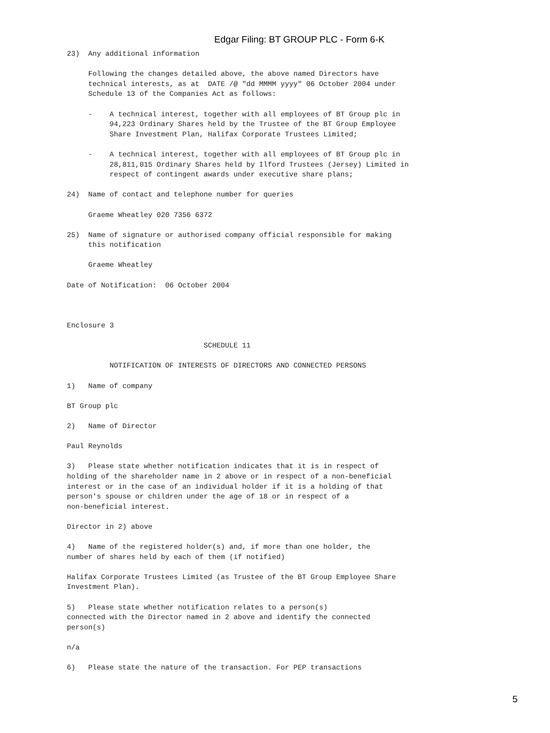Edgar Filing: BT GROUP PLC - Form 6-K
23)  Any additional information

     Following the changes detailed above, the above named Directors have
     technical interests, as at  DATE /@ "dd MMMM yyyy" 06 October 2004 under
     Schedule 13 of the Companies Act as follows:

     -    A technical interest, together with all employees of BT Group plc in
          94,223 Ordinary Shares held by the Trustee of the BT Group Employee
          Share Investment Plan, Halifax Corporate Trustees Limited;

     -    A technical interest, together with all employees of BT Group plc in
          28,811,015 Ordinary Shares held by Ilford Trustees (Jersey) Limited in
          respect of contingent awards under executive share plans;

24)  Name of contact and telephone number for queries

     Graeme Wheatley 020 7356 6372

25)  Name of signature or authorised company official responsible for making
     this notification

     Graeme Wheatley

Date of Notification:  06 October 2004



Enclosure 3

                                SCHEDULE 11

          NOTIFICATION OF INTERESTS OF DIRECTORS AND CONNECTED PERSONS

1)   Name of company

BT Group plc

2)   Name of Director

Paul Reynolds

3)   Please state whether notification indicates that it is in respect of
holding of the shareholder name in 2 above or in respect of a non-beneficial
interest or in the case of an individual holder if it is a holding of that
person's spouse or children under the age of 18 or in respect of a
non-beneficial interest.

Director in 2) above

4)   Name of the registered holder(s) and, if more than one holder, the
number of shares held by each of them (if notified)

Halifax Corporate Trustees Limited (as Trustee of the BT Group Employee Share
Investment Plan).

5)   Please state whether notification relates to a person(s)
connected with the Director named in 2 above and identify the connected
person(s)

n/a

6)   Please state the nature of the transaction. For PEP transactions
5